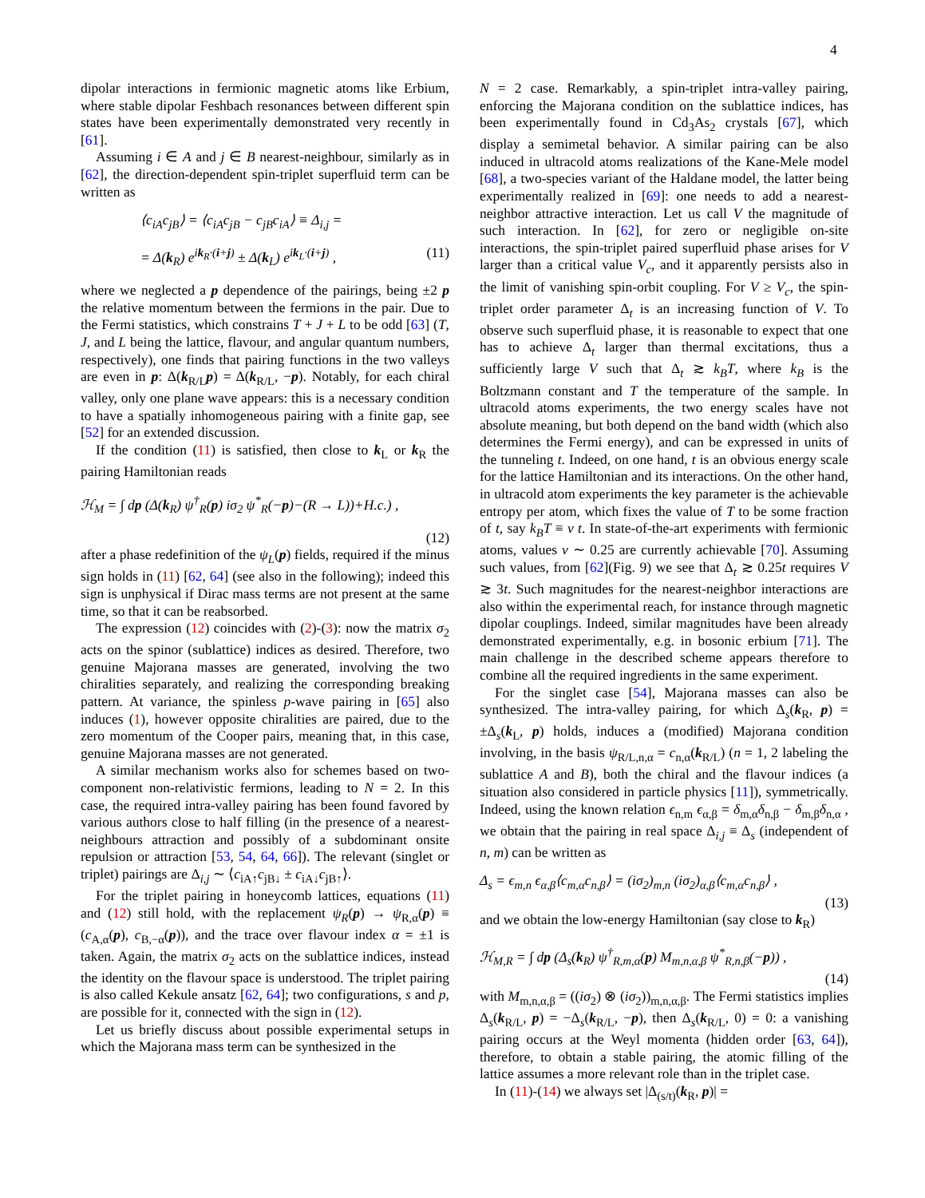4
dipolar interactions in fermionic magnetic atoms like Erbium, where stable dipolar Feshbach resonances between different spin states have been experimentally demonstrated very recently in [61].
Assuming i ∈ A and j ∈ B nearest-neighbour, similarly as in [62], the direction-dependent spin-triplet superfluid term can be written as
⟨c<sub>iA</sub>c<sub>jB</sub>⟩ = ⟨c<sub>iA</sub>c<sub>jB</sub> − c<sub>jB</sub>c<sub>iA</sub>⟩ ≡ Δ<sub>i,j</sub> =
= Δ(k<sub>R</sub>) e<sup>ik<sub>R</sub>·(i+j)</sup> ± Δ(k<sub>L</sub>) e<sup>ik<sub>L</sub>·(i+j)</sup> , (11)
where we neglected a p dependence of the pairings, being ±2 p the relative momentum between the fermions in the pair. Due to the Fermi statistics, which constrains T + J + L to be odd [63] (T, J, and L being the lattice, flavour, and angular quantum numbers, respectively), one finds that pairing functions in the two valleys are even in p: Δ(k<sub>R/L</sub>p) = Δ(k<sub>R/L</sub>, −p). Notably, for each chiral valley, only one plane wave appears: this is a necessary condition to have a spatially inhomogeneous pairing with a finite gap, see [52] for an extended discussion.
If the condition (11) is satisfied, then close to k<sub>L</sub> or k<sub>R</sub> the pairing Hamiltonian reads
ℋ<sub>M</sub> = ∫ dp (Δ(k<sub>R</sub>) ψ<sup>†</sup><sub>R</sub>(p) iσ<sub>2</sub> ψ<sup>*</sup><sub>R</sub>(−p)−(R → L))+H.c.) ,
(12)
after a phase redefinition of the ψ<sub>L</sub>(p) fields, required if the minus sign holds in (11) [62, 64] (see also in the following); indeed this sign is unphysical if Dirac mass terms are not present at the same time, so that it can be reabsorbed.
The expression (12) coincides with (2)-(3): now the matrix σ<sub>2</sub> acts on the spinor (sublattice) indices as desired. Therefore, two genuine Majorana masses are generated, involving the two chiralities separately, and realizing the corresponding breaking pattern. At variance, the spinless p-wave pairing in [65] also induces (1), however opposite chiralities are paired, due to the zero momentum of the Cooper pairs, meaning that, in this case, genuine Majorana masses are not generated.
A similar mechanism works also for schemes based on two-component non-relativistic fermions, leading to N = 2. In this case, the required intra-valley pairing has been found favored by various authors close to half filling (in the presence of a nearest-neighbours attraction and possibly of a subdominant onsite repulsion or attraction [53, 54, 64, 66]). The relevant (singlet or triplet) pairings are Δ<sub>i,j</sub> ∼ ⟨c<sub>iA↑</sub>c<sub>jB↓</sub> ± c<sub>iA↓</sub>c<sub>jB↑</sub>⟩.
For the triplet pairing in honeycomb lattices, equations (11) and (12) still hold, with the replacement ψ<sub>R</sub>(p) → ψ<sub>R,α</sub>(p) ≡ (c<sub>A,α</sub>(p), c<sub>B,−α</sub>(p)), and the trace over flavour index α = ±1 is taken. Again, the matrix σ<sub>2</sub> acts on the sublattice indices, instead the identity on the flavour space is understood. The triplet pairing is also called Kekule ansatz [62, 64]; two configurations, s and p, are possible for it, connected with the sign in (12).
Let us briefly discuss about possible experimental setups in which the Majorana mass term can be synthesized in the
N = 2 case. Remarkably, a spin-triplet intra-valley pairing, enforcing the Majorana condition on the sublattice indices, has been experimentally found in Cd<sub>3</sub>As<sub>2</sub> crystals [67], which display a semimetal behavior. A similar pairing can be also induced in ultracold atoms realizations of the Kane-Mele model [68], a two-species variant of the Haldane model, the latter being experimentally realized in [69]: one needs to add a nearest-neighbor attractive interaction. Let us call V the magnitude of such interaction. In [62], for zero or negligible on-site interactions, the spin-triplet paired superfluid phase arises for V larger than a critical value V<sub>c</sub>, and it apparently persists also in the limit of vanishing spin-orbit coupling. For V ≥ V<sub>c</sub>, the spin-triplet order parameter Δ<sub>t</sub> is an increasing function of V. To observe such superfluid phase, it is reasonable to expect that one has to achieve Δ<sub>t</sub> larger than thermal excitations, thus a sufficiently large V such that Δ<sub>t</sub> ≳ k<sub>B</sub>T, where k<sub>B</sub> is the Boltzmann constant and T the temperature of the sample. In ultracold atoms experiments, the two energy scales have not absolute meaning, but both depend on the band width (which also determines the Fermi energy), and can be expressed in units of the tunneling t. Indeed, on one hand, t is an obvious energy scale for the lattice Hamiltonian and its interactions. On the other hand, in ultracold atom experiments the key parameter is the achievable entropy per atom, which fixes the value of T to be some fraction of t, say k<sub>B</sub>T ≡ ν t. In state-of-the-art experiments with fermionic atoms, values ν ∼ 0.25 are currently achievable [70]. Assuming such values, from [62](Fig. 9) we see that Δ<sub>t</sub> ≳ 0.25t requires V ≳ 3t. Such magnitudes for the nearest-neighbor interactions are also within the experimental reach, for instance through magnetic dipolar couplings. Indeed, similar magnitudes have been already demonstrated experimentally, e.g. in bosonic erbium [71]. The main challenge in the described scheme appears therefore to combine all the required ingredients in the same experiment.
For the singlet case [54], Majorana masses can also be synthesized. The intra-valley pairing, for which Δ<sub>s</sub>(k<sub>R</sub>, p) = ±Δ<sub>s</sub>(k<sub>L</sub>, p) holds, induces a (modified) Majorana condition involving, in the basis ψ<sub>R/L,n,α</sub> = c<sub>n,α</sub>(k<sub>R/L</sub>) (n = 1, 2 labeling the sublattice A and B), both the chiral and the flavour indices (a situation also considered in particle physics [11]), symmetrically. Indeed, using the known relation ϵ<sub>n,m</sub> ϵ<sub>α,β</sub> = δ<sub>m,α</sub>δ<sub>n,β</sub> − δ<sub>m,β</sub>δ<sub>n,α</sub> , we obtain that the pairing in real space Δ<sub>i,j</sub> ≡ Δ<sub>s</sub> (independent of n, m) can be written as
Δ<sub>s</sub> = ϵ<sub>m,n</sub> ϵ<sub>α,β</sub>⟨c<sub>m,α</sub>c<sub>n,β</sub>⟩ = (iσ<sub>2</sub>)<sub>m,n</sub> (iσ<sub>2</sub>)<sub>α,β</sub>⟨c<sub>m,α</sub>c<sub>n,β</sub>⟩ ,
(13)
and we obtain the low-energy Hamiltonian (say close to k<sub>R</sub>)
ℋ<sub>M,R</sub> = ∫ dp (Δ<sub>s</sub>(k<sub>R</sub>) ψ<sup>†</sup><sub>R,m,α</sub>(p) M<sub>m,n,α,β</sub> ψ<sup>*</sup><sub>R,n,β</sub>(−p)) ,
(14)
with M<sub>m,n,α,β</sub> = ((iσ<sub>2</sub>) ⊗ (iσ<sub>2</sub>))<sub>m,n,α,β</sub>. The Fermi statistics implies Δ<sub>s</sub>(k<sub>R/L</sub>, p) = −Δ<sub>s</sub>(k<sub>R/L</sub>, −p), then Δ<sub>s</sub>(k<sub>R/L</sub>, 0) = 0: a vanishing pairing occurs at the Weyl momenta (hidden order [63, 64]), therefore, to obtain a stable pairing, the atomic filling of the lattice assumes a more relevant role than in the triplet case.
In (11)-(14) we always set |Δ<sub>(s/t)</sub>(k<sub>R</sub>, p)| =